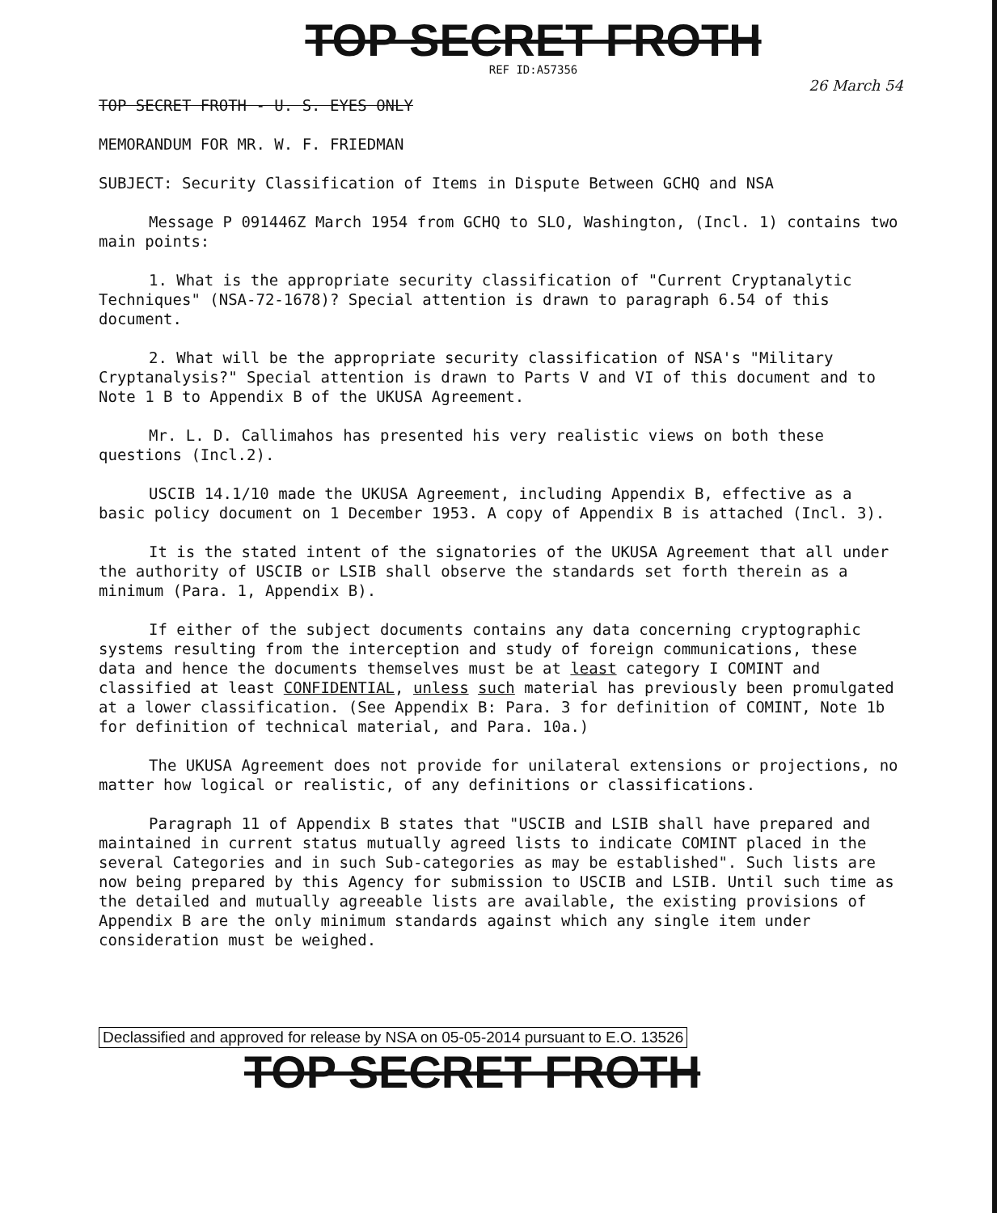TOP SECRET FROTH
REF ID:A57356
26 March 54
TOP SECRET FROTH - U. S. EYES ONLY
MEMORANDUM FOR MR. W. F. FRIEDMAN
SUBJECT: Security Classification of Items in Dispute Between GCHQ and NSA
Message P 091446Z March 1954 from GCHQ to SLO, Washington, (Incl. 1) contains two main points:
1. What is the appropriate security classification of "Current Cryptanalytic Techniques" (NSA-72-1678)? Special attention is drawn to paragraph 6.54 of this document.
2. What will be the appropriate security classification of NSA's "Military Cryptanalysis?" Special attention is drawn to Parts V and VI of this document and to Note 1 B to Appendix B of the UKUSA Agreement.
Mr. L. D. Callimahos has presented his very realistic views on both these questions (Incl.2).
USCIB 14.1/10 made the UKUSA Agreement, including Appendix B, effective as a basic policy document on 1 December 1953. A copy of Appendix B is attached (Incl. 3).
It is the stated intent of the signatories of the UKUSA Agreement that all under the authority of USCIB or LSIB shall observe the standards set forth therein as a minimum (Para. 1, Appendix B).
If either of the subject documents contains any data concerning cryptographic systems resulting from the interception and study of foreign communications, these data and hence the documents themselves must be at least category I COMINT and classified at least CONFIDENTIAL, unless such material has previously been promulgated at a lower classification. (See Appendix B: Para. 3 for definition of COMINT, Note 1b for definition of technical material, and Para. 10a.)
The UKUSA Agreement does not provide for unilateral extensions or projections, no matter how logical or realistic, of any definitions or classifications.
Paragraph 11 of Appendix B states that "USCIB and LSIB shall have prepared and maintained in current status mutually agreed lists to indicate COMINT placed in the several Categories and in such Sub-categories as may be established". Such lists are now being prepared by this Agency for submission to USCIB and LSIB. Until such time as the detailed and mutually agreeable lists are available, the existing provisions of Appendix B are the only minimum standards against which any single item under consideration must be weighed.
Declassified and approved for release by NSA on 05-05-2014 pursuant to E.O. 13526
TOP SECRET FROTH